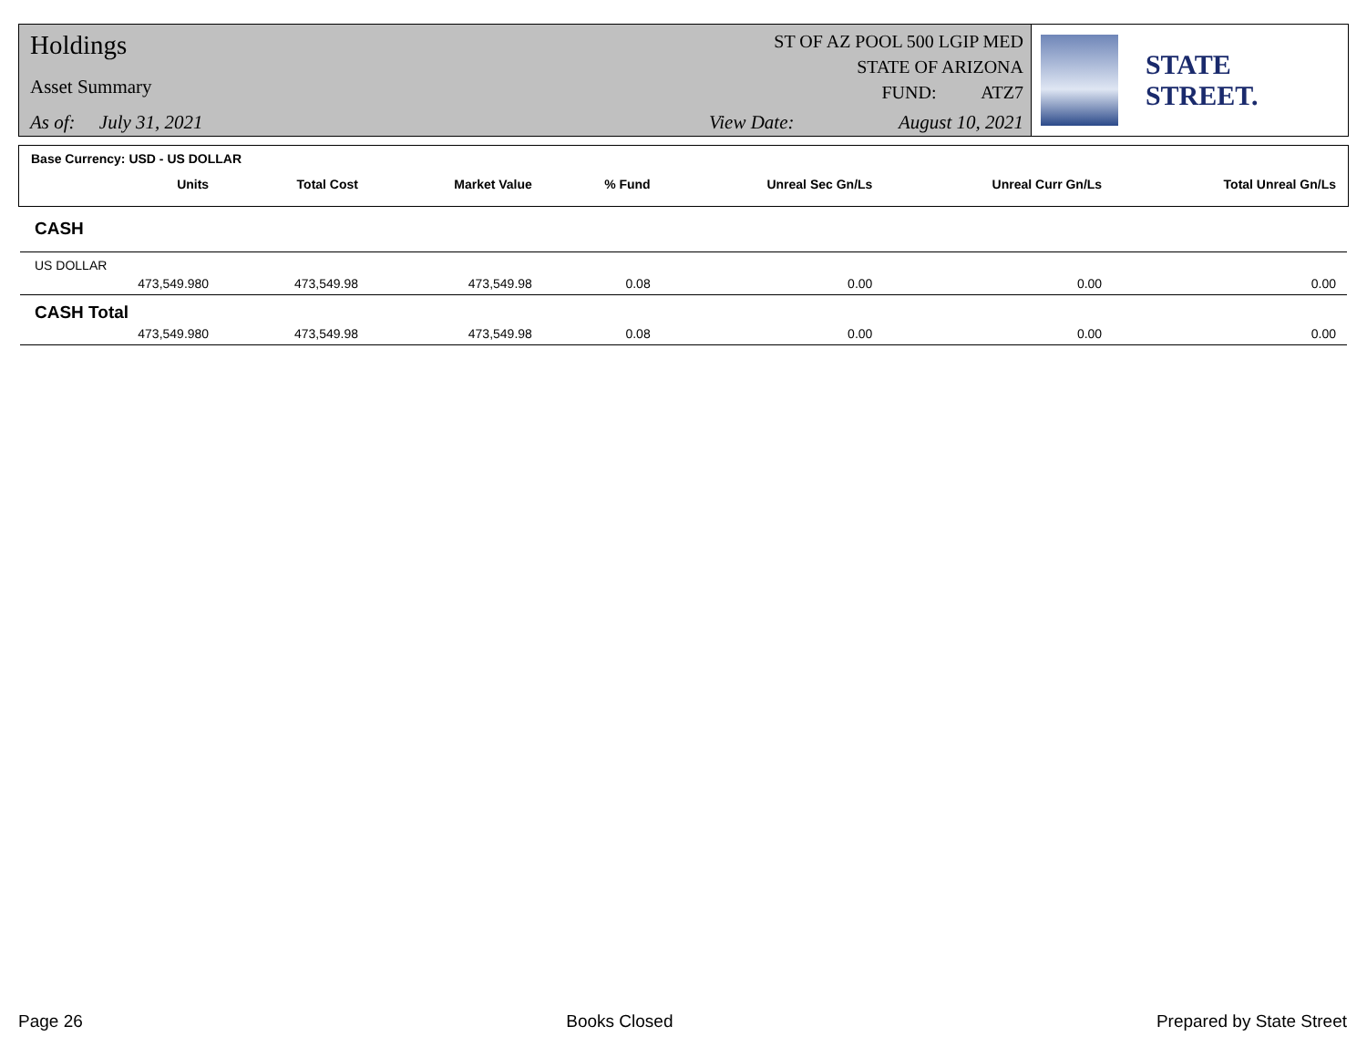Holdings
Asset Summary
As of: July 31, 2021
ST OF AZ POOL 500 LGIP MED
STATE OF ARIZONA
FUND: ATZ7
View Date: August 10, 2021
STATE STREET.
Base Currency: USD - US DOLLAR
| | Units | Total Cost | Market Value | % Fund | Unreal Sec Gn/Ls | Unreal Curr Gn/Ls | Total Unreal Gn/Ls |
| --- | --- | --- | --- | --- | --- | --- | --- |
| CASH | | | | | | | |
| US DOLLAR | | | | | | | |
| | 473,549.980 | 473,549.98 | 473,549.98 | 0.08 | 0.00 | 0.00 | 0.00 |
| CASH Total | | | | | | | |
| | 473,549.980 | 473,549.98 | 473,549.98 | 0.08 | 0.00 | 0.00 | 0.00 |
Page 26 Books Closed Prepared by State Street